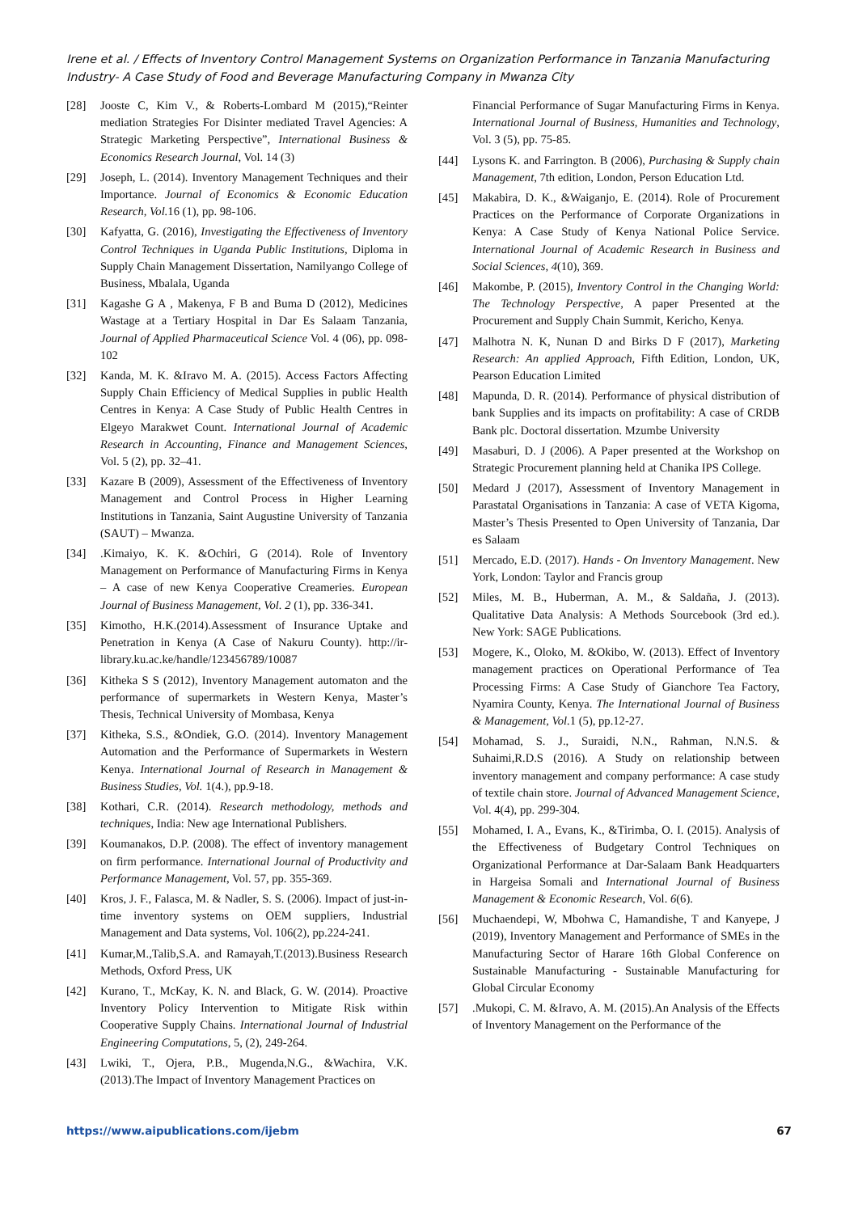Irene et al. / Effects of Inventory Control Management Systems on Organization Performance in Tanzania Manufacturing Industry- A Case Study of Food and Beverage Manufacturing Company in Mwanza City
[28] Jooste C, Kim V., & Roberts-Lombard M (2015),“Reinter mediation Strategies For Disinter mediated Travel Agencies: A Strategic Marketing Perspective”, International Business & Economics Research Journal, Vol. 14 (3)
[29] Joseph, L. (2014). Inventory Management Techniques and their Importance. Journal of Economics & Economic Education Research, Vol. 16 (1), pp. 98-106.
[30] Kafyatta, G. (2016), Investigating the Effectiveness of Inventory Control Techniques in Uganda Public Institutions, Diploma in Supply Chain Management Dissertation, Namilyango College of Business, Mbalala, Uganda
[31] Kagashe G A , Makenya, F B and Buma D (2012), Medicines Wastage at a Tertiary Hospital in Dar Es Salaam Tanzania, Journal of Applied Pharmaceutical Science Vol. 4 (06), pp. 098-102
[32] Kanda, M. K. &Iravo M. A. (2015). Access Factors Affecting Supply Chain Efficiency of Medical Supplies in public Health Centres in Kenya: A Case Study of Public Health Centres in Elgeyo Marakwet Count. International Journal of Academic Research in Accounting, Finance and Management Sciences, Vol. 5 (2), pp. 32–41.
[33] Kazare B (2009), Assessment of the Effectiveness of Inventory Management and Control Process in Higher Learning Institutions in Tanzania, Saint Augustine University of Tanzania (SAUT) – Mwanza.
[34].Kimaiyo, K. K. &Ochiri, G (2014). Role of Inventory Management on Performance of Manufacturing Firms in Kenya – A case of new Kenya Cooperative Creameries. European Journal of Business Management, Vol. 2 (1), pp. 336-341.
[35] Kimotho, H.K.(2014).Assessment of Insurance Uptake and Penetration in Kenya (A Case of Nakuru County). http://ir-library.ku.ac.ke/handle/123456789/10087
[36] Kitheka S S (2012), Inventory Management automaton and the performance of supermarkets in Western Kenya, Master’s Thesis, Technical University of Mombasa, Kenya
[37] Kitheka, S.S., &Ondiek, G.O. (2014). Inventory Management Automation and the Performance of Supermarkets in Western Kenya. International Journal of Research in Management & Business Studies, Vol. 1(4.), pp.9-18.
[38] Kothari, C.R. (2014). Research methodology, methods and techniques, India: New age International Publishers.
[39] Koumanakos, D.P. (2008). The effect of inventory management on firm performance. International Journal of Productivity and Performance Management, Vol. 57, pp. 355-369.
[40] Kros, J. F., Falasca, M. & Nadler, S. S. (2006). Impact of just-in-time inventory systems on OEM suppliers, Industrial Management and Data systems, Vol. 106(2), pp.224-241.
[41] Kumar,M.,Talib,S.A. and Ramayah,T.(2013).Business Research Methods, Oxford Press, UK
[42] Kurano, T., McKay, K. N. and Black, G. W. (2014). Proactive Inventory Policy Intervention to Mitigate Risk within Cooperative Supply Chains. International Journal of Industrial Engineering Computations, 5, (2), 249-264.
[43] Lwiki, T., Ojera, P.B., Mugenda,N.G., &Wachira, V.K. (2013).The Impact of Inventory Management Practices on
Financial Performance of Sugar Manufacturing Firms in Kenya. International Journal of Business, Humanities and Technology, Vol. 3 (5), pp. 75-85.
[44] Lysons K. and Farrington. B (2006), Purchasing & Supply chain Management, 7th edition, London, Person Education Ltd.
[45] Makabira, D. K., &Waiganjo, E. (2014). Role of Procurement Practices on the Performance of Corporate Organizations in Kenya: A Case Study of Kenya National Police Service. International Journal of Academic Research in Business and Social Sciences, 4(10), 369.
[46] Makombe, P. (2015), Inventory Control in the Changing World: The Technology Perspective, A paper Presented at the Procurement and Supply Chain Summit, Kericho, Kenya.
[47] Malhotra N. K, Nunan D and Birks D F (2017), Marketing Research: An applied Approach, Fifth Edition, London, UK, Pearson Education Limited
[48] Mapunda, D. R. (2014). Performance of physical distribution of bank Supplies and its impacts on profitability: A case of CRDB Bank plc. Doctoral dissertation. Mzumbe University
[49] Masaburi, D. J (2006). A Paper presented at the Workshop on Strategic Procurement planning held at Chanika IPS College.
[50] Medard J (2017), Assessment of Inventory Management in Parastatal Organisations in Tanzania: A case of VETA Kigoma, Master’s Thesis Presented to Open University of Tanzania, Dar es Salaam
[51] Mercado, E.D. (2017). Hands - On Inventory Management. New York, London: Taylor and Francis group
[52] Miles, M. B., Huberman, A. M., & Saldaña, J. (2013). Qualitative Data Analysis: A Methods Sourcebook (3rd ed.). New York: SAGE Publications.
[53] Mogere, K., Oloko, M. &Okibo, W. (2013). Effect of Inventory management practices on Operational Performance of Tea Processing Firms: A Case Study of Gianchore Tea Factory, Nyamira County, Kenya. The International Journal of Business & Management, Vol. 1 (5), pp.12-27.
[54] Mohamad, S. J., Suraidi, N.N., Rahman, N.N.S. & Suhaimi,R.D.S (2016). A Study on relationship between inventory management and company performance: A case study of textile chain store. Journal of Advanced Management Science, Vol. 4(4), pp. 299-304.
[55] Mohamed, I. A., Evans, K., &Tirimba, O. I. (2015). Analysis of the Effectiveness of Budgetary Control Techniques on Organizational Performance at Dar-Salaam Bank Headquarters in Hargeisa Somali and International Journal of Business Management & Economic Research, Vol. 6(6).
[56] Muchaendepi, W, Mbohwa C, Hamandishe, T and Kanyepe, J (2019), Inventory Management and Performance of SMEs in the Manufacturing Sector of Harare 16th Global Conference on Sustainable Manufacturing - Sustainable Manufacturing for Global Circular Economy
[57].Mukopi, C. M. &Iravo, A. M. (2015).An Analysis of the Effects of Inventory Management on the Performance of the
https://www.aipublications.com/ijebm 67